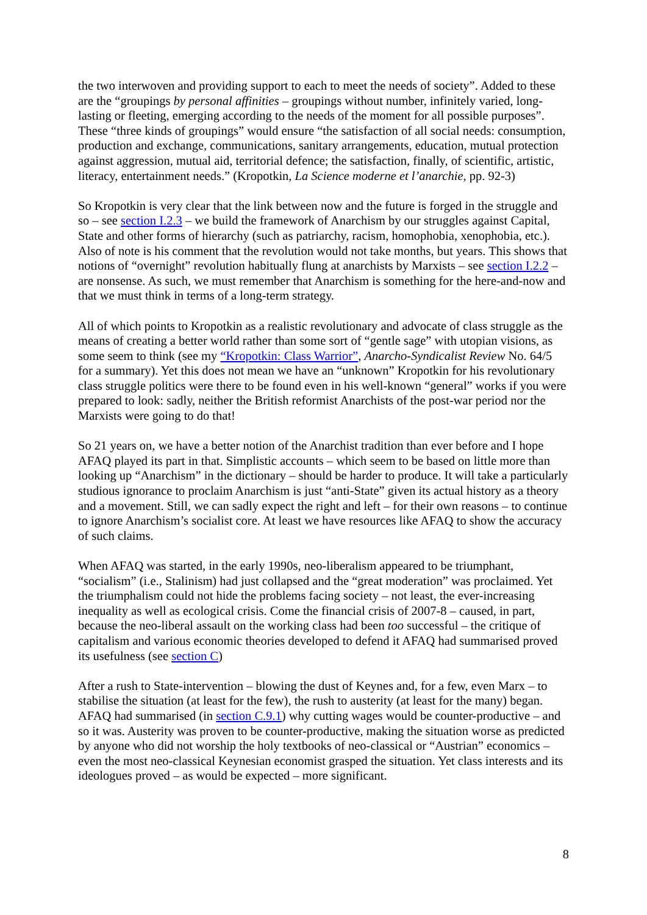the two interwoven and providing support to each to meet the needs of society”. Added to these are the “groupings by personal affinities – groupings without number, infinitely varied, long-lasting or fleeting, emerging according to the needs of the moment for all possible purposes”. These “three kinds of groupings” would ensure “the satisfaction of all social needs: consumption, production and exchange, communications, sanitary arrangements, education, mutual protection against aggression, mutual aid, territorial defence; the satisfaction, finally, of scientific, artistic, literacy, entertainment needs.” (Kropotkin, La Science moderne et l’anarchie, pp. 92-3)
So Kropotkin is very clear that the link between now and the future is forged in the struggle and so – see section I.2.3 – we build the framework of Anarchism by our struggles against Capital, State and other forms of hierarchy (such as patriarchy, racism, homophobia, xenophobia, etc.). Also of note is his comment that the revolution would not take months, but years. This shows that notions of “overnight” revolution habitually flung at anarchists by Marxists – see section I.2.2 – are nonsense. As such, we must remember that Anarchism is something for the here-and-now and that we must think in terms of a long-term strategy.
All of which points to Kropotkin as a realistic revolutionary and advocate of class struggle as the means of creating a better world rather than some sort of “gentle sage” with utopian visions, as some seem to think (see my “Kropotkin: Class Warrior”, Anarcho-Syndicalist Review No. 64/5 for a summary). Yet this does not mean we have an “unknown” Kropotkin for his revolutionary class struggle politics were there to be found even in his well-known “general” works if you were prepared to look: sadly, neither the British reformist Anarchists of the post-war period nor the Marxists were going to do that!
So 21 years on, we have a better notion of the Anarchist tradition than ever before and I hope AFAQ played its part in that. Simplistic accounts – which seem to be based on little more than looking up “Anarchism” in the dictionary – should be harder to produce. It will take a particularly studious ignorance to proclaim Anarchism is just “anti-State” given its actual history as a theory and a movement. Still, we can sadly expect the right and left – for their own reasons – to continue to ignore Anarchism’s socialist core. At least we have resources like AFAQ to show the accuracy of such claims.
When AFAQ was started, in the early 1990s, neo-liberalism appeared to be triumphant, “socialism” (i.e., Stalinism) had just collapsed and the “great moderation” was proclaimed. Yet the triumphalism could not hide the problems facing society – not least, the ever-increasing inequality as well as ecological crisis. Come the financial crisis of 2007-8 – caused, in part, because the neo-liberal assault on the working class had been too successful – the critique of capitalism and various economic theories developed to defend it AFAQ had summarised proved its usefulness (see section C)
After a rush to State-intervention – blowing the dust of Keynes and, for a few, even Marx – to stabilise the situation (at least for the few), the rush to austerity (at least for the many) began. AFAQ had summarised (in section C.9.1) why cutting wages would be counter-productive – and so it was. Austerity was proven to be counter-productive, making the situation worse as predicted by anyone who did not worship the holy textbooks of neo-classical or “Austrian” economics – even the most neo-classical Keynesian economist grasped the situation. Yet class interests and its ideologues proved – as would be expected – more significant.
8